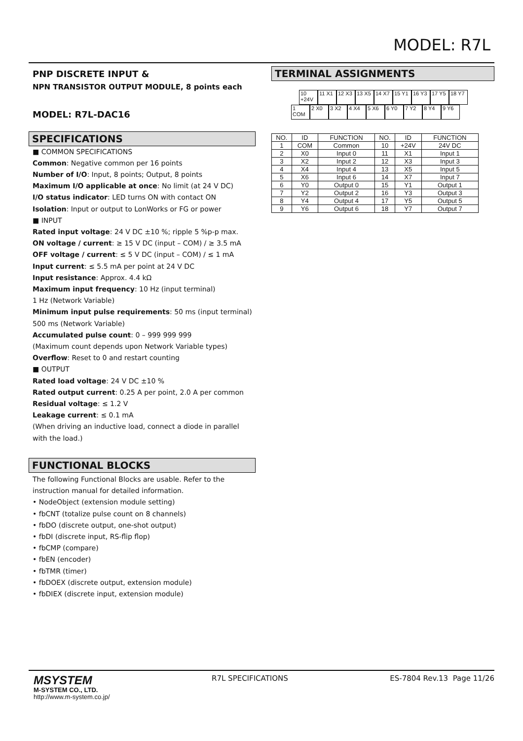MODEL: R7L
PNP DISCRETE INPUT &
NPN TRANSISTOR OUTPUT MODULE, 8 points each
MODEL: R7L-DAC16
SPECIFICATIONS
■ COMMON SPECIFICATIONS
Common: Negative common per 16 points
Number of I/O: Input, 8 points; Output, 8 points
Maximum I/O applicable at once: No limit (at 24 V DC)
I/O status indicator: LED turns ON with contact ON
Isolation: Input or output to LonWorks or FG or power
■ INPUT
Rated input voltage: 24 V DC ±10 %; ripple 5 %p-p max.
ON voltage / current: ≥ 15 V DC (input – COM) / ≥ 3.5 mA
OFF voltage / current: ≤ 5 V DC (input – COM) / ≤ 1 mA
Input current: ≤ 5.5 mA per point at 24 V DC
Input resistance: Approx. 4.4 kΩ
Maximum input frequency: 10 Hz (input terminal)
1 Hz (Network Variable)
Minimum input pulse requirements: 50 ms (input terminal)
500 ms (Network Variable)
Accumulated pulse count: 0 – 999 999 999
(Maximum count depends upon Network Variable types)
Overflow: Reset to 0 and restart counting
■ OUTPUT
Rated load voltage: 24 V DC ±10 %
Rated output current: 0.25 A per point, 2.0 A per common
Residual voltage: ≤ 1.2 V
Leakage current: ≤ 0.1 mA
(When driving an inductive load, connect a diode in parallel with the load.)
FUNCTIONAL BLOCKS
The following Functional Blocks are usable. Refer to the instruction manual for detailed information.
• NodeObject (extension module setting)
• fbCNT (totalize pulse count on 8 channels)
• fbDO (discrete output, one-shot output)
• fbDI (discrete input, RS-flip flop)
• fbCMP (compare)
• fbEN (encoder)
• fbTMR (timer)
• fbDOEX (discrete output, extension module)
• fbDIEX (discrete input, extension module)
TERMINAL ASSIGNMENTS
10 +24V 11 X1 12 X3 13 X5 14 X7 15 Y1 16 Y3 17 Y5 18 Y7
1 COM 2 X0 3 X2 4 X4 5 X6 6 Y0 7 Y2 8 Y4 9 Y6
| NO. | ID | FUNCTION | NO. | ID | FUNCTION |
| --- | --- | --- | --- | --- | --- |
| 1 | COM | Common | 10 | +24V | 24V DC |
| 2 | X0 | Input 0 | 11 | X1 | Input 1 |
| 3 | X2 | Input 2 | 12 | X3 | Input 3 |
| 4 | X4 | Input 4 | 13 | X5 | Input 5 |
| 5 | X6 | Input 6 | 14 | X7 | Input 7 |
| 6 | Y0 | Output 0 | 15 | Y1 | Output 1 |
| 7 | Y2 | Output 2 | 16 | Y3 | Output 3 |
| 8 | Y4 | Output 4 | 17 | Y5 | Output 5 |
| 9 | Y6 | Output 6 | 18 | Y7 | Output 7 |
MSYSTEM
M-SYSTEM CO., LTD.
http://www.m-system.co.jp/
R7L SPECIFICATIONS ES-7804 Rev.13 Page 11/26